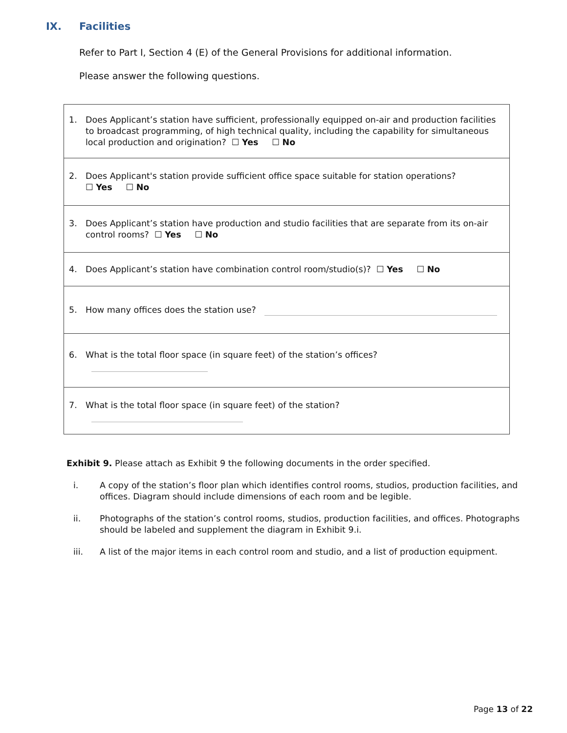IX. Facilities
Refer to Part I, Section 4 (E) of the General Provisions for additional information.
Please answer the following questions.
| 1. Does Applicant’s station have sufficient, professionally equipped on-air and production facilities to broadcast programming, of high technical quality, including the capability for simultaneous local production and origination? ☐ Yes ☐ No |
| 2. Does Applicant's station provide sufficient office space suitable for station operations? ☐ Yes ☐ No |
| 3. Does Applicant’s station have production and studio facilities that are separate from its on-air control rooms? ☐ Yes ☐ No |
| 4. Does Applicant’s station have combination control room/studio(s)? ☐ Yes ☐ No |
| 5. How many offices does the station use? |
| 6. What is the total floor space (in square feet) of the station’s offices? |
| 7. What is the total floor space (in square feet) of the station? |
Exhibit 9. Please attach as Exhibit 9 the following documents in the order specified.
i. A copy of the station’s floor plan which identifies control rooms, studios, production facilities, and offices. Diagram should include dimensions of each room and be legible.
ii. Photographs of the station’s control rooms, studios, production facilities, and offices. Photographs should be labeled and supplement the diagram in Exhibit 9.i.
iii. A list of the major items in each control room and studio, and a list of production equipment.
Page 13 of 22